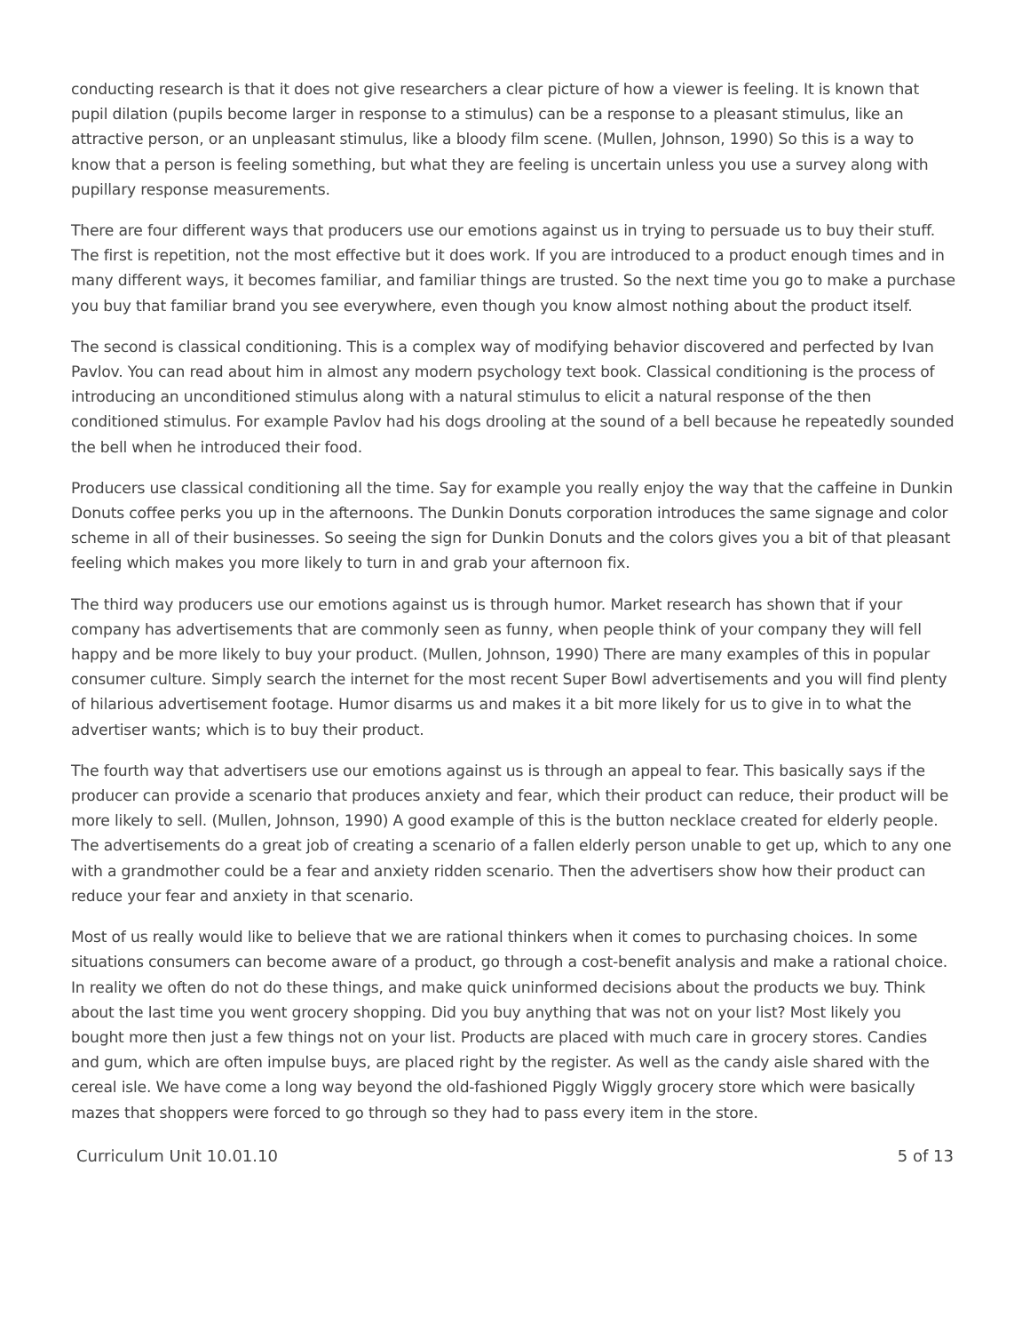conducting research is that it does not give researchers a clear picture of how a viewer is feeling. It is known that pupil dilation (pupils become larger in response to a stimulus) can be a response to a pleasant stimulus, like an attractive person, or an unpleasant stimulus, like a bloody film scene. (Mullen, Johnson, 1990) So this is a way to know that a person is feeling something, but what they are feeling is uncertain unless you use a survey along with pupillary response measurements.
There are four different ways that producers use our emotions against us in trying to persuade us to buy their stuff. The first is repetition, not the most effective but it does work. If you are introduced to a product enough times and in many different ways, it becomes familiar, and familiar things are trusted. So the next time you go to make a purchase you buy that familiar brand you see everywhere, even though you know almost nothing about the product itself.
The second is classical conditioning. This is a complex way of modifying behavior discovered and perfected by Ivan Pavlov. You can read about him in almost any modern psychology text book. Classical conditioning is the process of introducing an unconditioned stimulus along with a natural stimulus to elicit a natural response of the then conditioned stimulus. For example Pavlov had his dogs drooling at the sound of a bell because he repeatedly sounded the bell when he introduced their food.
Producers use classical conditioning all the time. Say for example you really enjoy the way that the caffeine in Dunkin Donuts coffee perks you up in the afternoons. The Dunkin Donuts corporation introduces the same signage and color scheme in all of their businesses. So seeing the sign for Dunkin Donuts and the colors gives you a bit of that pleasant feeling which makes you more likely to turn in and grab your afternoon fix.
The third way producers use our emotions against us is through humor. Market research has shown that if your company has advertisements that are commonly seen as funny, when people think of your company they will fell happy and be more likely to buy your product. (Mullen, Johnson, 1990) There are many examples of this in popular consumer culture. Simply search the internet for the most recent Super Bowl advertisements and you will find plenty of hilarious advertisement footage. Humor disarms us and makes it a bit more likely for us to give in to what the advertiser wants; which is to buy their product.
The fourth way that advertisers use our emotions against us is through an appeal to fear. This basically says if the producer can provide a scenario that produces anxiety and fear, which their product can reduce, their product will be more likely to sell. (Mullen, Johnson, 1990) A good example of this is the button necklace created for elderly people. The advertisements do a great job of creating a scenario of a fallen elderly person unable to get up, which to any one with a grandmother could be a fear and anxiety ridden scenario. Then the advertisers show how their product can reduce your fear and anxiety in that scenario.
Most of us really would like to believe that we are rational thinkers when it comes to purchasing choices. In some situations consumers can become aware of a product, go through a cost-benefit analysis and make a rational choice. In reality we often do not do these things, and make quick uninformed decisions about the products we buy. Think about the last time you went grocery shopping. Did you buy anything that was not on your list? Most likely you bought more then just a few things not on your list. Products are placed with much care in grocery stores. Candies and gum, which are often impulse buys, are placed right by the register. As well as the candy aisle shared with the cereal isle. We have come a long way beyond the old-fashioned Piggly Wiggly grocery store which were basically mazes that shoppers were forced to go through so they had to pass every item in the store.
Curriculum Unit 10.01.10 5 of 13